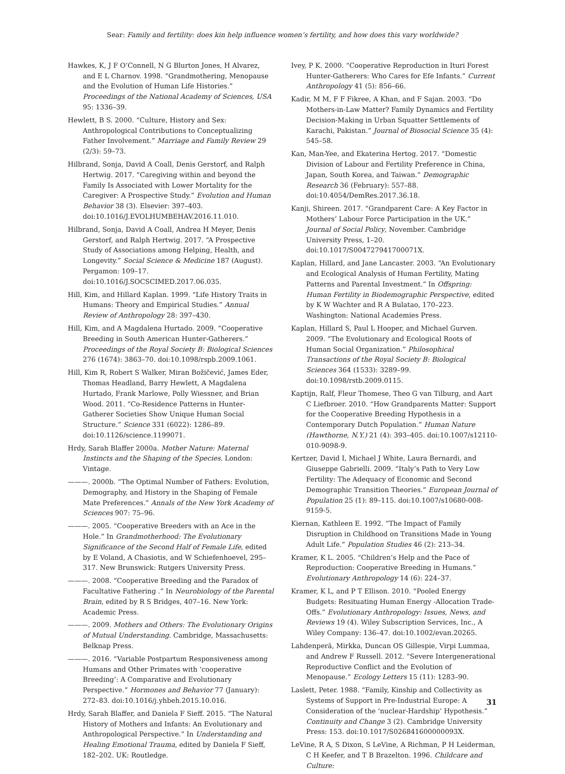Sear: Family and fertility: does kin help influence women’s fertility, and how does this vary worldwide?
Hawkes, K, J F O’Connell, N G Blurton Jones, H Alvarez, and E L Charnov. 1998. “Grandmothering, Menopause and the Evolution of Human Life Histories.” Proceedings of the National Academy of Sciences, USA 95: 1336–39.
Hewlett, B S. 2000. “Culture, History and Sex: Anthropological Contributions to Conceptualizing Father Involvement.” Marriage and Family Review 29 (2/3): 59–73.
Hilbrand, Sonja, David A Coall, Denis Gerstorf, and Ralph Hertwig. 2017. “Caregiving within and beyond the Family Is Associated with Lower Mortality for the Caregiver: A Prospective Study.” Evolution and Human Behavior 38 (3). Elsevier: 397–403. doi:10.1016/J.EVOLHUMBEHAV.2016.11.010.
Hilbrand, Sonja, David A Coall, Andrea H Meyer, Denis Gerstorf, and Ralph Hertwig. 2017. “A Prospective Study of Associations among Helping, Health, and Longevity.” Social Science & Medicine 187 (August). Pergamon: 109–17. doi:10.1016/J.SOCSCIMED.2017.06.035.
Hill, Kim, and Hillard Kaplan. 1999. “Life History Traits in Humans: Theory and Empirical Studies.” Annual Review of Anthropology 28: 397–430.
Hill, Kim, and A Magdalena Hurtado. 2009. “Cooperative Breeding in South American Hunter-Gatherers.” Proceedings of the Royal Society B: Biological Sciences 276 (1674): 3863–70. doi:10.1098/rspb.2009.1061.
Hill, Kim R, Robert S Walker, Miran Božičević, James Eder, Thomas Headland, Barry Hewlett, A Magdalena Hurtado, Frank Marlowe, Polly Wiessner, and Brian Wood. 2011. “Co-Residence Patterns in Hunter-Gatherer Societies Show Unique Human Social Structure.” Science 331 (6022): 1286–89. doi:10.1126/science.1199071.
Hrdy, Sarah Blaffer 2000a. Mother Nature: Maternal Instincts and the Shaping of the Species. London: Vintage.
———. 2000b. “The Optimal Number of Fathers: Evolution, Demography, and History in the Shaping of Female Mate Preferences.” Annals of the New York Academy of Sciences 907: 75–96.
———. 2005. “Cooperative Breeders with an Ace in the Hole.” In Grandmotherhood: The Evolutionary Significance of the Second Half of Female Life, edited by E Voland, A Chasiotis, and W Schiefenhoevel, 295–317. New Brunswick: Rutgers University Press.
———. 2008. “Cooperative Breeding and the Paradox of Facultative Fathering .” In Neurobiology of the Parental Brain, edited by R S Bridges, 407–16. New York: Academic Press.
———. 2009. Mothers and Others: The Evolutionary Origins of Mutual Understanding. Cambridge, Massachusetts: Belknap Press.
———. 2016. “Variable Postpartum Responsiveness among Humans and Other Primates with ‘cooperative Breeding’: A Comparative and Evolutionary Perspective.” Hormones and Behavior 77 (January): 272–83. doi:10.1016/j.yhbeh.2015.10.016.
Hrdy, Sarah Blaffer, and Daniela F Sieff. 2015. “The Natural History of Mothers and Infants: An Evolutionary and Anthropological Perspective.” In Understanding and Healing Emotional Trauma, edited by Daniela F Sieff, 182–202. UK: Routledge.
Ivey, P K. 2000. “Cooperative Reproduction in Ituri Forest Hunter-Gatherers: Who Cares for Efe Infants.” Current Anthropology 41 (5): 856–66.
Kadir, M M, F F Fikree, A Khan, and F Sajan. 2003. “Do Mothers-in-Law Matter? Family Dynamics and Fertility Decision-Making in Urban Squatter Settlements of Karachi, Pakistan.” Journal of Biosocial Science 35 (4): 545–58.
Kan, Man-Yee, and Ekaterina Hertog. 2017. “Domestic Division of Labour and Fertility Preference in China, Japan, South Korea, and Taiwan.” Demographic Research 36 (February): 557–88. doi:10.4054/DemRes.2017.36.18.
Kanji, Shireen. 2017. “Grandparent Care: A Key Factor in Mothers’ Labour Force Participation in the UK.” Journal of Social Policy, November. Cambridge University Press, 1–20. doi:10.1017/S004727941700071X.
Kaplan, Hillard, and Jane Lancaster. 2003. “An Evolutionary and Ecological Analysis of Human Fertility, Mating Patterns and Parental Investment.” In Offspring: Human Fertility in Biodemographic Perspective, edited by K W Wachter and R A Bulatao, 170–223. Washington: National Academies Press.
Kaplan, Hillard S, Paul L Hooper, and Michael Gurven. 2009. “The Evolutionary and Ecological Roots of Human Social Organization.” Philosophical Transactions of the Royal Society B: Biological Sciences 364 (1533): 3289–99. doi:10.1098/rstb.2009.0115.
Kaptijn, Ralf, Fleur Thomese, Theo G van Tilburg, and Aart C Liefbroer. 2010. “How Grandparents Matter: Support for the Cooperative Breeding Hypothesis in a Contemporary Dutch Population.” Human Nature (Hawthorne, N.Y.) 21 (4): 393–405. doi:10.1007/s12110-010-9098-9.
Kertzer, David I, Michael J White, Laura Bernardi, and Giuseppe Gabrielli. 2009. “Italy’s Path to Very Low Fertility: The Adequacy of Economic and Second Demographic Transition Theories.” European Journal of Population 25 (1): 89–115. doi:10.1007/s10680-008-9159-5.
Kiernan, Kathleen E. 1992. “The Impact of Family Disruption in Childhood on Transitions Made in Young Adult Life.” Population Studies 46 (2): 213–34.
Kramer, K L. 2005. “Children’s Help and the Pace of Reproduction: Cooperative Breeding in Humans.” Evolutionary Anthropology 14 (6): 224–37.
Kramer, K L, and P T Ellison. 2010. “Pooled Energy Budgets: Resituating Human Energy -Allocation Trade-Offs.” Evolutionary Anthropology: Issues, News, and Reviews 19 (4). Wiley Subscription Services, Inc., A Wiley Company: 136–47. doi:10.1002/evan.20265.
Lahdenperä, Mirkka, Duncan OS Gillespie, Virpi Lummaa, and Andrew F Russell. 2012. “Severe Intergenerational Reproductive Conflict and the Evolution of Menopause.” Ecology Letters 15 (11): 1283–90.
Laslett, Peter. 1988. “Family, Kinship and Collectivity as Systems of Support in Pre-Industrial Europe: A Consideration of the ‘nuclear-Hardship’ Hypothesis.” Continuity and Change 3 (2). Cambridge University Press: 153. doi:10.1017/S026841600000093X.
LeVine, R A, S Dixon, S LeVine, A Richman, P H Leiderman, C H Keefer, and T B Brazelton. 1996. Childcare and Culture:
31